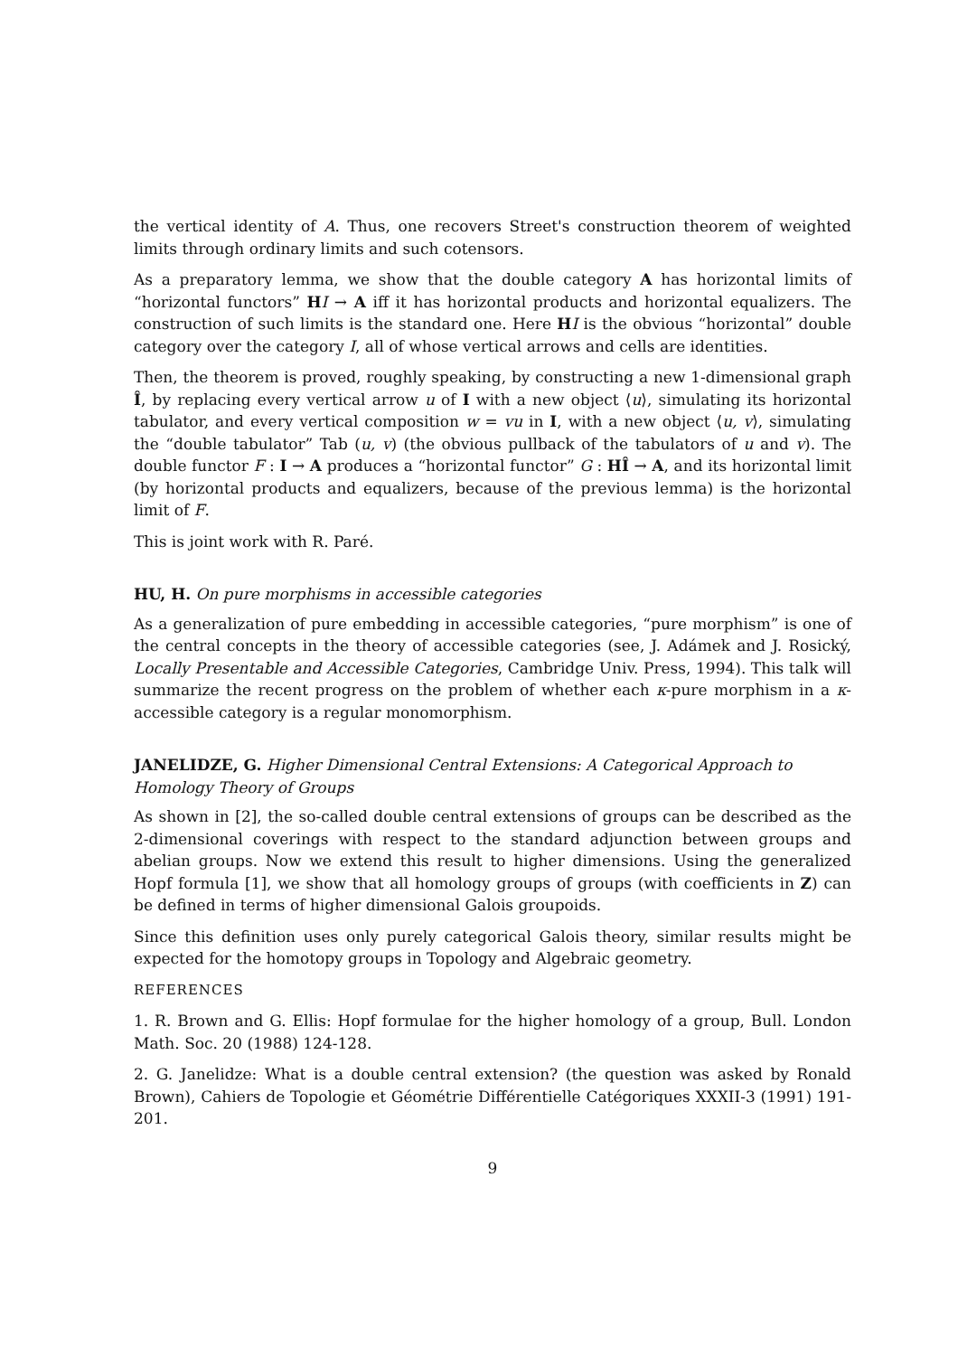the vertical identity of A. Thus, one recovers Street's construction theorem of weighted limits through ordinary limits and such cotensors.
As a preparatory lemma, we show that the double category A has horizontal limits of “horizontal functors” HI → A iff it has horizontal products and horizontal equalizers. The construction of such limits is the standard one. Here HI is the obvious “horizontal” double category over the category I, all of whose vertical arrows and cells are identities.
Then, the theorem is proved, roughly speaking, by constructing a new 1-dimensional graph Î, by replacing every vertical arrow u of I with a new object ⟨u⟩, simulating its horizontal tabulator, and every vertical composition w = vu in I, with a new object ⟨u, v⟩, simulating the “double tabulator” Tab (u, v) (the obvious pullback of the tabulators of u and v). The double functor F : I → A produces a “horizontal functor” G : HÎ → A, and its horizontal limit (by horizontal products and equalizers, because of the previous lemma) is the horizontal limit of F.
This is joint work with R. Paré.
HU, H. On pure morphisms in accessible categories
As a generalization of pure embedding in accessible categories, “pure morphism” is one of the central concepts in the theory of accessible categories (see, J. Adámek and J. Rosický, Locally Presentable and Accessible Categories, Cambridge Univ. Press, 1994). This talk will summarize the recent progress on the problem of whether each κ-pure morphism in a κ-accessible category is a regular monomorphism.
JANELIDZE, G. Higher Dimensional Central Extensions: A Categorical Approach to Homology Theory of Groups
As shown in [2], the so-called double central extensions of groups can be described as the 2-dimensional coverings with respect to the standard adjunction between groups and abelian groups. Now we extend this result to higher dimensions. Using the generalized Hopf formula [1], we show that all homology groups of groups (with coefficients in Z) can be defined in terms of higher dimensional Galois groupoids.
Since this definition uses only purely categorical Galois theory, similar results might be expected for the homotopy groups in Topology and Algebraic geometry.
REFERENCES
1. R. Brown and G. Ellis: Hopf formulae for the higher homology of a group, Bull. London Math. Soc. 20 (1988) 124-128.
2. G. Janelidze: What is a double central extension? (the question was asked by Ronald Brown), Cahiers de Topologie et Géométrie Différentielle Catégoriques XXXII-3 (1991) 191-201.
9